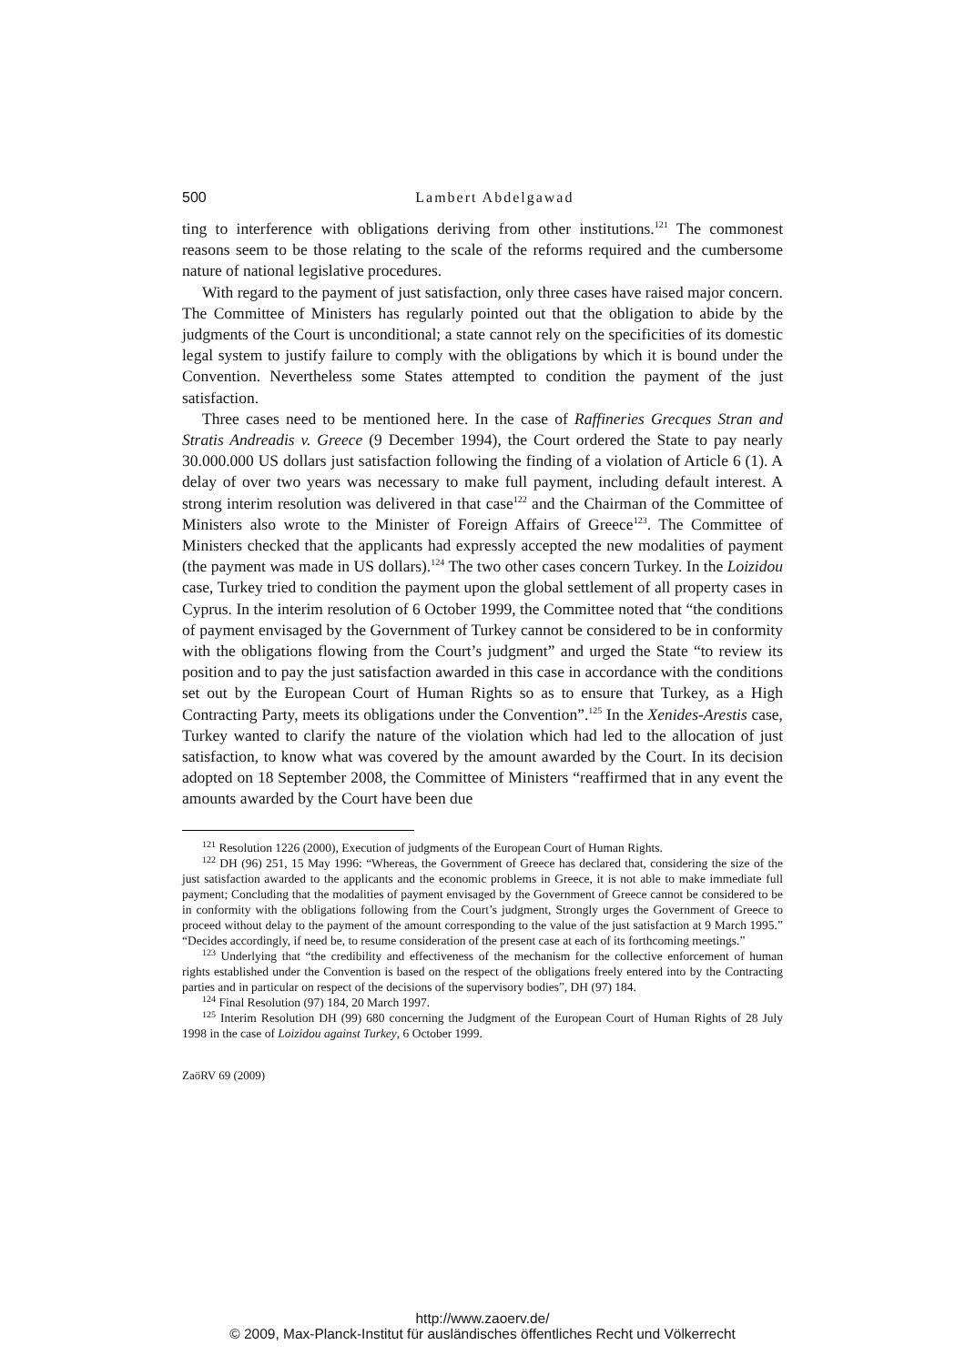500
Lambert Abdelgawad
ting to interference with obligations deriving from other institutions.<sup>121</sup> The commonest reasons seem to be those relating to the scale of the reforms required and the cumbersome nature of national legislative procedures.
With regard to the payment of just satisfaction, only three cases have raised major concern. The Committee of Ministers has regularly pointed out that the obligation to abide by the judgments of the Court is unconditional; a state cannot rely on the specificities of its domestic legal system to justify failure to comply with the obligations by which it is bound under the Convention. Nevertheless some States attempted to condition the payment of the just satisfaction.
Three cases need to be mentioned here. In the case of Raffineries Grecques Stran and Stratis Andreadis v. Greece (9 December 1994), the Court ordered the State to pay nearly 30.000.000 US dollars just satisfaction following the finding of a violation of Article 6 (1). A delay of over two years was necessary to make full payment, including default interest. A strong interim resolution was delivered in that case<sup>122</sup> and the Chairman of the Committee of Ministers also wrote to the Minister of Foreign Affairs of Greece<sup>123</sup>. The Committee of Ministers checked that the applicants had expressly accepted the new modalities of payment (the payment was made in US dollars).<sup>124</sup> The two other cases concern Turkey. In the Loizidou case, Turkey tried to condition the payment upon the global settlement of all property cases in Cyprus. In the interim resolution of 6 October 1999, the Committee noted that “the conditions of payment envisaged by the Government of Turkey cannot be considered to be in conformity with the obligations flowing from the Court’s judgment” and urged the State “to review its position and to pay the just satisfaction awarded in this case in accordance with the conditions set out by the European Court of Human Rights so as to ensure that Turkey, as a High Contracting Party, meets its obligations under the Convention”.<sup>125</sup> In the Xenides-Arestis case, Turkey wanted to clarify the nature of the violation which had led to the allocation of just satisfaction, to know what was covered by the amount awarded by the Court. In its decision adopted on 18 September 2008, the Committee of Ministers “reaffirmed that in any event the amounts awarded by the Court have been due
<sup>121</sup> Resolution 1226 (2000), Execution of judgments of the European Court of Human Rights.
<sup>122</sup> DH (96) 251, 15 May 1996: “Whereas, the Government of Greece has declared that, considering the size of the just satisfaction awarded to the applicants and the economic problems in Greece, it is not able to make immediate full payment; Concluding that the modalities of payment envisaged by the Government of Greece cannot be considered to be in conformity with the obligations following from the Court’s judgment, Strongly urges the Government of Greece to proceed without delay to the payment of the amount corresponding to the value of the just satisfaction at 9 March 1995.” “Decides accordingly, if need be, to resume consideration of the present case at each of its forthcoming meetings.”
<sup>123</sup> Underlying that “the credibility and effectiveness of the mechanism for the collective enforcement of human rights established under the Convention is based on the respect of the obligations freely entered into by the Contracting parties and in particular on respect of the decisions of the supervisory bodies”, DH (97) 184.
<sup>124</sup> Final Resolution (97) 184, 20 March 1997.
<sup>125</sup> Interim Resolution DH (99) 680 concerning the Judgment of the European Court of Human Rights of 28 July 1998 in the case of Loizidou against Turkey, 6 October 1999.
ZaöRV 69 (2009)
http://www.zaoerv.de/
© 2009, Max-Planck-Institut für ausländisches öffentliches Recht und Völkerrecht